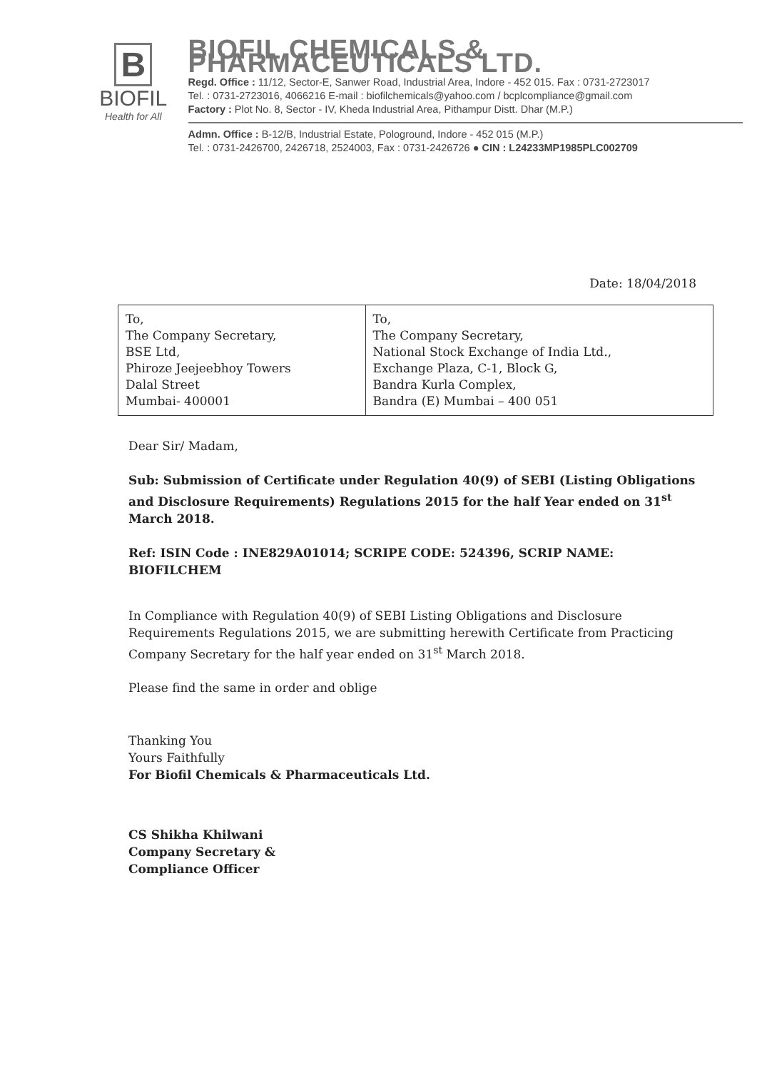B
BIOFIL
Health for All
BIOFIL CHEMICALS & PHARMACEUTICALS LTD.
Regd. Office : 11/12, Sector-E, Sanwer Road, Industrial Area, Indore - 452 015. Fax : 0731-2723017
Tel. : 0731-2723016, 4066216 E-mail : biofilchemicals@yahoo.com / bcplcompliance@gmail.com
Factory : Plot No. 8, Sector - IV, Kheda Industrial Area, Pithampur Distt. Dhar (M.P.)
Admn. Office : B-12/B, Industrial Estate, Pologround, Indore - 452 015 (M.P.)
Tel. : 0731-2426700, 2426718, 2524003, Fax : 0731-2426726 ● CIN : L24233MP1985PLC002709
Date: 18/04/2018
| To, The Company Secretary, BSE Ltd, Phiroze Jeejeebhoy Towers Dalal Street Mumbai- 400001 | To, The Company Secretary, National Stock Exchange of India Ltd., Exchange Plaza, C-1, Block G, Bandra Kurla Complex, Bandra (E) Mumbai – 400 051 |
Dear Sir/ Madam,
Sub: Submission of Certificate under Regulation 40(9) of SEBI (Listing Obligations and Disclosure Requirements) Regulations 2015 for the half Year ended on 31<sup>st</sup> March 2018.
Ref: ISIN Code : INE829A01014; SCRIPE CODE: 524396, SCRIP NAME: BIOFILCHEM
In Compliance with Regulation 40(9) of SEBI Listing Obligations and Disclosure Requirements Regulations 2015, we are submitting herewith Certificate from Practicing Company Secretary for the half year ended on 31<sup>st</sup> March 2018.
Please find the same in order and oblige
Thanking You
Yours Faithfully
For Biofil Chemicals & Pharmaceuticals Ltd.
CS Shikha Khilwani
Company Secretary &
Compliance Officer